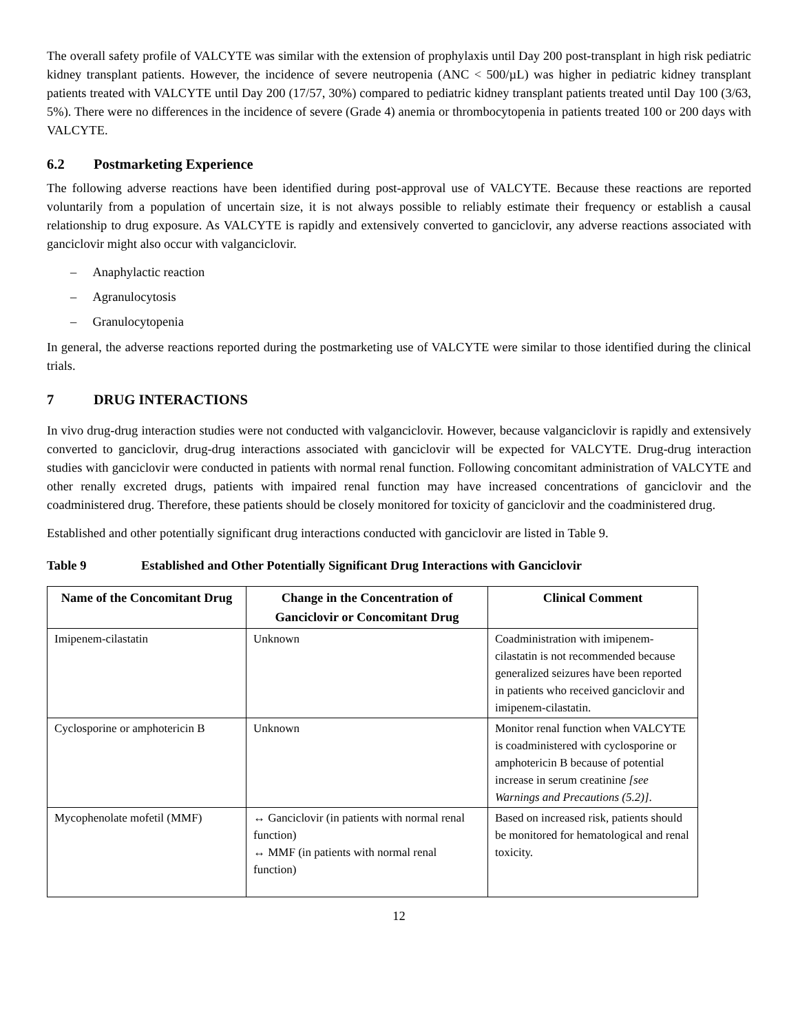The overall safety profile of VALCYTE was similar with the extension of prophylaxis until Day 200 post-transplant in high risk pediatric kidney transplant patients. However, the incidence of severe neutropenia (ANC < 500/µL) was higher in pediatric kidney transplant patients treated with VALCYTE until Day 200 (17/57, 30%) compared to pediatric kidney transplant patients treated until Day 100 (3/63, 5%). There were no differences in the incidence of severe (Grade 4) anemia or thrombocytopenia in patients treated 100 or 200 days with VALCYTE.
6.2 Postmarketing Experience
The following adverse reactions have been identified during post-approval use of VALCYTE. Because these reactions are reported voluntarily from a population of uncertain size, it is not always possible to reliably estimate their frequency or establish a causal relationship to drug exposure. As VALCYTE is rapidly and extensively converted to ganciclovir, any adverse reactions associated with ganciclovir might also occur with valganciclovir.
– Anaphylactic reaction
– Agranulocytosis
– Granulocytopenia
In general, the adverse reactions reported during the postmarketing use of VALCYTE were similar to those identified during the clinical trials.
7 DRUG INTERACTIONS
In vivo drug-drug interaction studies were not conducted with valganciclovir. However, because valganciclovir is rapidly and extensively converted to ganciclovir, drug-drug interactions associated with ganciclovir will be expected for VALCYTE. Drug-drug interaction studies with ganciclovir were conducted in patients with normal renal function. Following concomitant administration of VALCYTE and other renally excreted drugs, patients with impaired renal function may have increased concentrations of ganciclovir and the coadministered drug. Therefore, these patients should be closely monitored for toxicity of ganciclovir and the coadministered drug.
Established and other potentially significant drug interactions conducted with ganciclovir are listed in Table 9.
Table 9 Established and Other Potentially Significant Drug Interactions with Ganciclovir
| Name of the Concomitant Drug | Change in the Concentration of Ganciclovir or Concomitant Drug | Clinical Comment |
| --- | --- | --- |
| Imipenem-cilastatin | Unknown | Coadministration with imipenem-cilastatin is not recommended because generalized seizures have been reported in patients who received ganciclovir and imipenem-cilastatin. |
| Cyclosporine or amphotericin B | Unknown | Monitor renal function when VALCYTE is coadministered with cyclosporine or amphotericin B because of potential increase in serum creatinine [see Warnings and Precautions (5.2)] . |
| Mycophenolate mofetil (MMF) | ↔ Ganciclovir (in patients with normal renal function) ↔ MMF (in patients with normal renal function) | Based on increased risk, patients should be monitored for hematological and renal toxicity. |
12